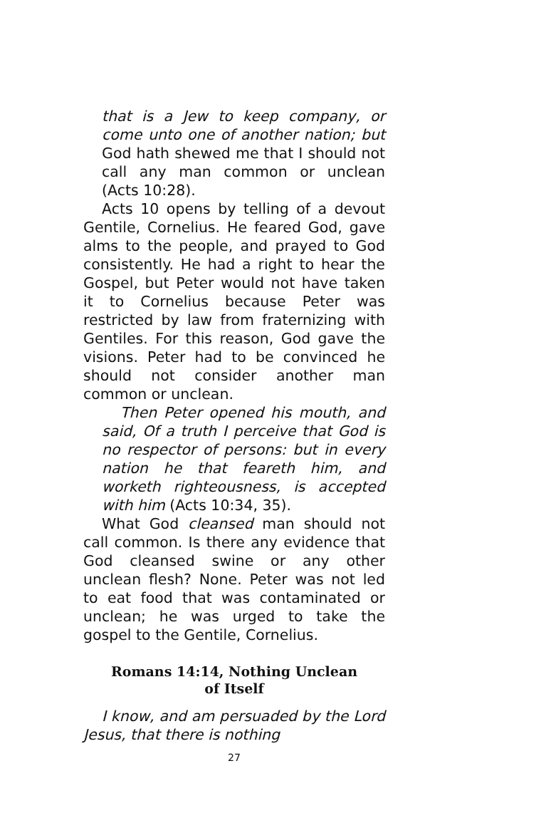that is a Jew to keep company, or come unto one of another nation; but God hath shewed me that I should not call any man common or unclean (Acts 10:28).
Acts 10 opens by telling of a devout Gentile, Cornelius. He feared God, gave alms to the people, and prayed to God consistently. He had a right to hear the Gospel, but Peter would not have taken it to Cornelius because Peter was restricted by law from fraternizing with Gentiles. For this reason, God gave the visions. Peter had to be convinced he should not consider another man common or unclean.
Then Peter opened his mouth, and said, Of a truth I perceive that God is no respector of persons: but in every nation he that feareth him, and worketh righteousness, is accepted with him (Acts 10:34, 35).
What God cleansed man should not call common. Is there any evidence that God cleansed swine or any other unclean flesh? None. Peter was not led to eat food that was contaminated or unclean; he was urged to take the gospel to the Gentile, Cornelius.
Romans 14:14, Nothing Unclean
of Itself
I know, and am persuaded by the Lord Jesus, that there is nothing
27